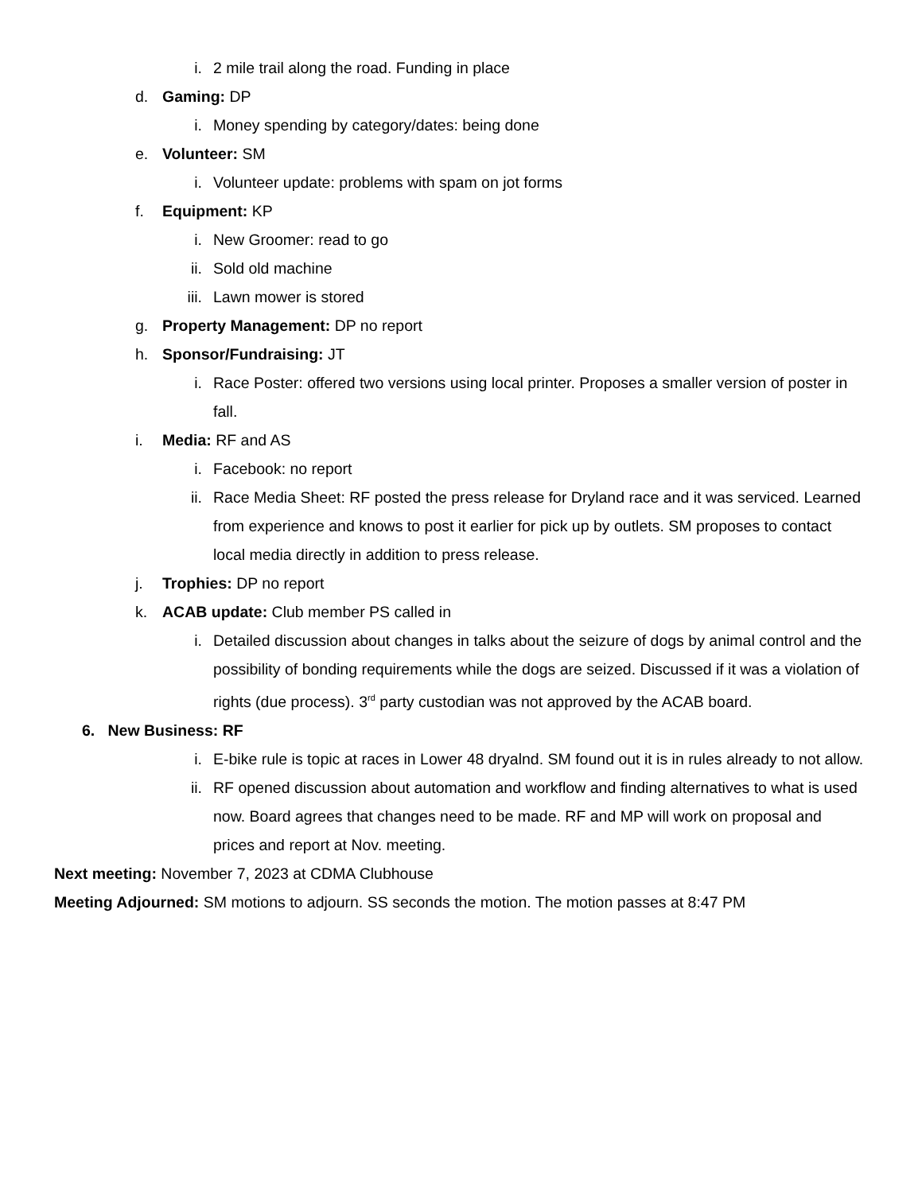i. 2 mile trail along the road. Funding in place
d. Gaming: DP
i. Money spending by category/dates: being done
e. Volunteer: SM
i. Volunteer update: problems with spam on jot forms
f. Equipment: KP
i. New Groomer: read to go
ii. Sold old machine
iii. Lawn mower is stored
g. Property Management: DP no report
h. Sponsor/Fundraising: JT
i. Race Poster: offered two versions using local printer. Proposes a smaller version of poster in fall.
i. Media: RF and AS
i. Facebook: no report
ii. Race Media Sheet: RF posted the press release for Dryland race and it was serviced. Learned from experience and knows to post it earlier for pick up by outlets. SM proposes to contact local media directly in addition to press release.
j. Trophies: DP no report
k. ACAB update: Club member PS called in
i. Detailed discussion about changes in talks about the seizure of dogs by animal control and the possibility of bonding requirements while the dogs are seized. Discussed if it was a violation of rights (due process). 3<sup>rd</sup> party custodian was not approved by the ACAB board.
6. New Business: RF
i. E-bike rule is topic at races in Lower 48 dryalnd. SM found out it is in rules already to not allow.
ii. RF opened discussion about automation and workflow and finding alternatives to what is used now. Board agrees that changes need to be made. RF and MP will work on proposal and prices and report at Nov. meeting.
Next meeting: November 7, 2023 at CDMA Clubhouse
Meeting Adjourned: SM motions to adjourn. SS seconds the motion. The motion passes at 8:47 PM